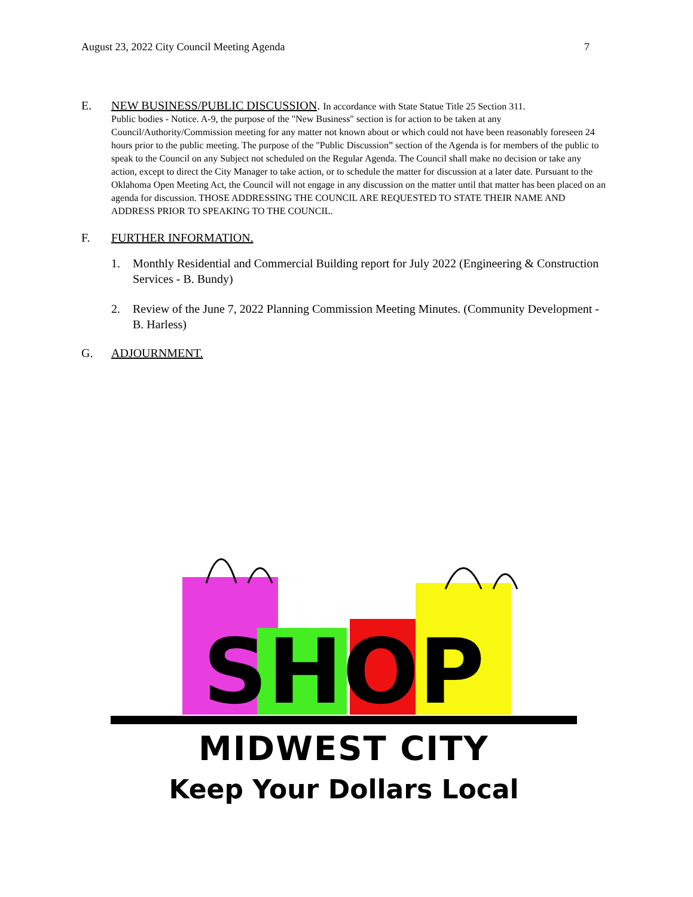August 23, 2022 City Council Meeting Agenda 7
E. NEW BUSINESS/PUBLIC DISCUSSION. In accordance with State Statue Title 25 Section 311.
Public bodies - Notice. A-9, the purpose of the "New Business" section is for action to be taken at any Council/Authority/Commission meeting for any matter not known about or which could not have been reasonably foreseen 24 hours prior to the public meeting. The purpose of the "Public Discussion” section of the Agenda is for members of the public to speak to the Council on any Subject not scheduled on the Regular Agenda. The Council shall make no decision or take any action, except to direct the City Manager to take action, or to schedule the matter for discussion at a later date. Pursuant to the Oklahoma Open Meeting Act, the Council will not engage in any discussion on the matter until that matter has been placed on an agenda for discussion. THOSE ADDRESSING THE COUNCIL ARE REQUESTED TO STATE THEIR NAME AND ADDRESS PRIOR TO SPEAKING TO THE COUNCIL.
F. FURTHER INFORMATION.
1. Monthly Residential and Commercial Building report for July 2022 (Engineering & Construction Services - B. Bundy)
2. Review of the June 7, 2022 Planning Commission Meeting Minutes. (Community Development - B. Harless)
G. ADJOURNMENT.
SHOP
MIDWEST CITY
Keep Your Dollars Local